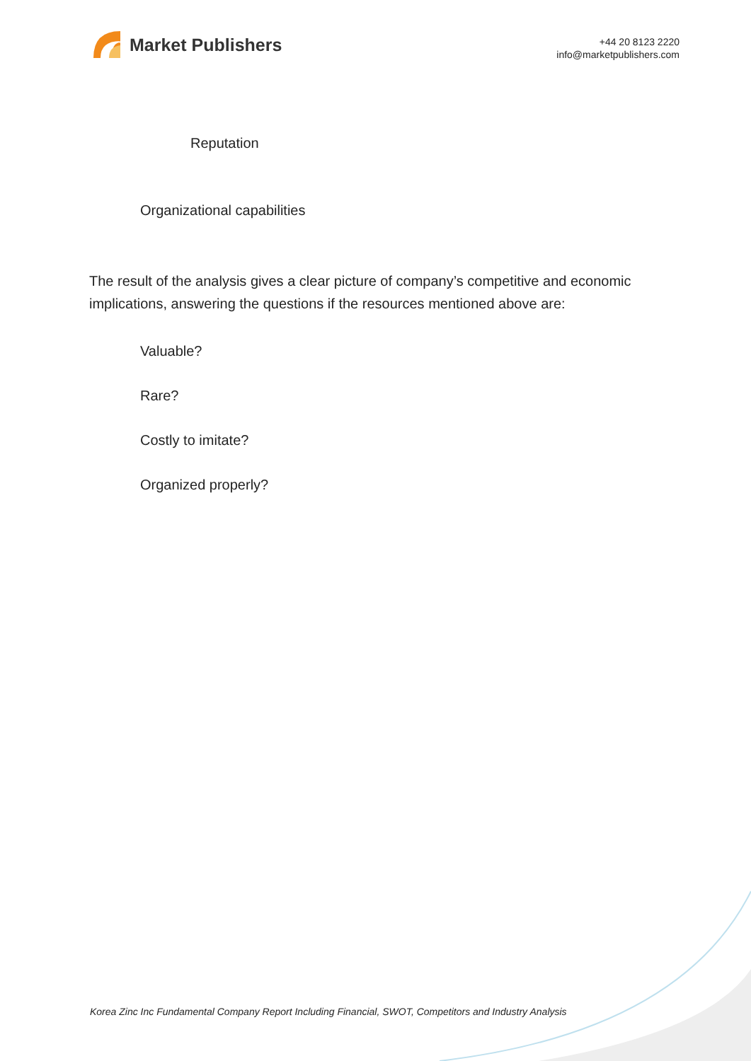Market Publishers
+44 20 8123 2220
info@marketpublishers.com
Reputation
Organizational capabilities
The result of the analysis gives a clear picture of company’s competitive and economic implications, answering the questions if the resources mentioned above are:
Valuable?
Rare?
Costly to imitate?
Organized properly?
Korea Zinc Inc Fundamental Company Report Including Financial, SWOT, Competitors and Industry Analysis